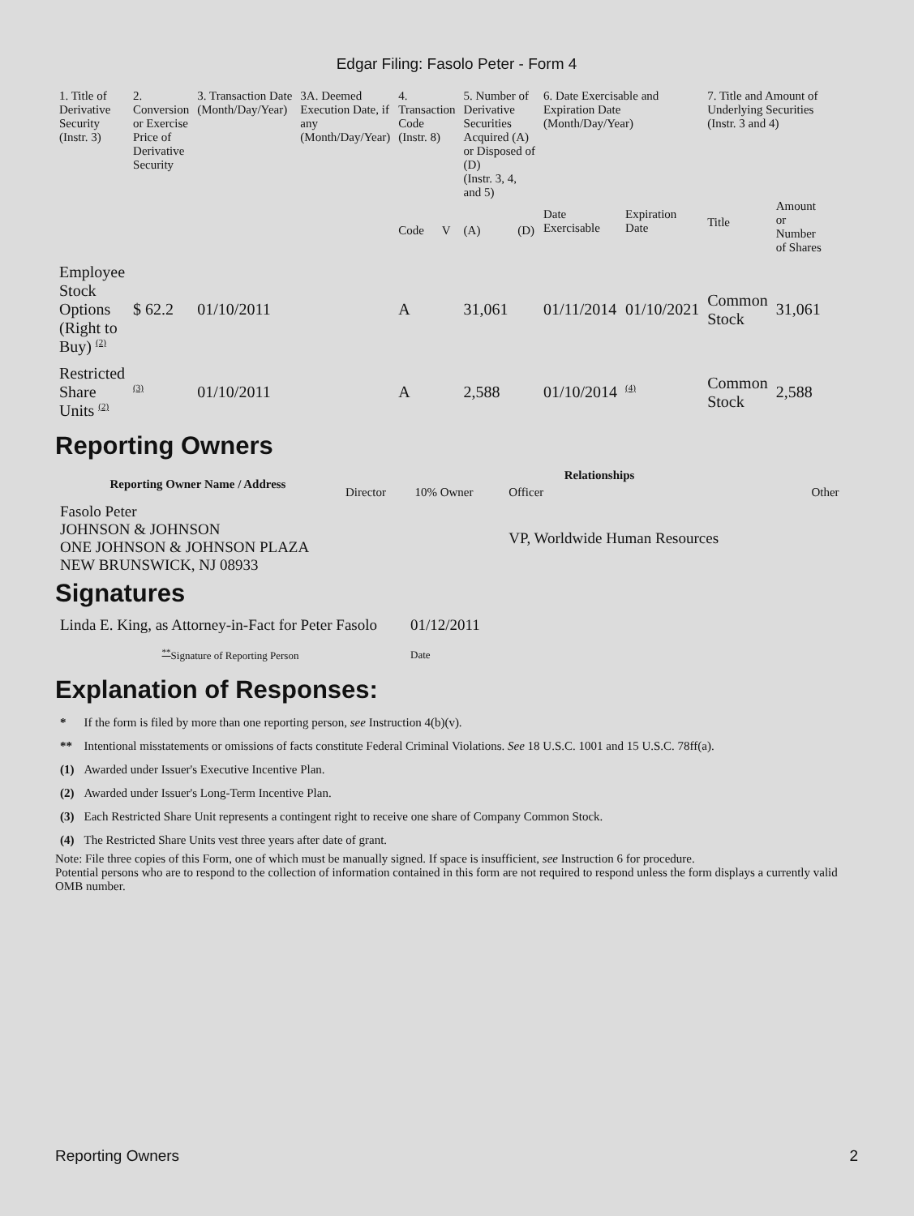Edgar Filing: Fasolo Peter - Form 4
| 1. Title of Derivative Security (Instr. 3) | 2. Conversion or Exercise Price of Derivative Security | 3. Transaction Date (Month/Day/Year) | 3A. Deemed Execution Date, if any (Month/Day/Year) | 4. Transaction Code (Instr. 8) | | 5. Number of Derivative Securities Acquired (A) or Disposed of (D) (Instr. 3, 4, and 5) | | 6. Date Exercisable and Expiration Date (Month/Day/Year) | | 7. Title and Amount of Underlying Securities (Instr. 3 and 4) | |
| --- | --- | --- | --- | --- | --- | --- | --- | --- | --- | --- | --- |
| | | | | Code | V | (A) | (D) | Date Exercisable | Expiration Date | Title | Amount or Number of Shares |
| Employee Stock Options (Right to Buy) <sup>(2)</sup> | $ 62.2 | 01/10/2011 | | A | | 31,061 | | 01/11/2014 | 01/10/2021 | Common Stock | 31,061 |
| Restricted Share Units <sup>(2)</sup> | <sup>(3)</sup> | 01/10/2011 | | A | | 2,588 | | 01/10/2014 | <sup>(4)</sup> | Common Stock | 2,588 |
Reporting Owners
| Reporting Owner Name / Address | Relationships | | | |
| --- | --- | --- | --- | --- |
| | Director | 10% Owner | Officer | Other |
| Fasolo Peter JOHNSON & JOHNSON ONE JOHNSON & JOHNSON PLAZA NEW BRUNSWICK, NJ 08933 | | | VP, Worldwide Human Resources | |
Signatures
| Linda E. King, as Attorney-in-Fact for Peter Fasolo | 01/12/2011 |
| <sup>**</sup> Signature of Reporting Person | Date |
Explanation of Responses:
| * | If the form is filed by more than one reporting person, see Instruction 4(b)(v). |
| ** | Intentional misstatements or omissions of facts constitute Federal Criminal Violations. See 18 U.S.C. 1001 and 15 U.S.C. 78ff(a). |
| (1) | Awarded under Issuer's Executive Incentive Plan. |
| (2) | Awarded under Issuer's Long-Term Incentive Plan. |
| (3) | Each Restricted Share Unit represents a contingent right to receive one share of Company Common Stock. |
| (4) | The Restricted Share Units vest three years after date of grant. |
Note: File three copies of this Form, one of which must be manually signed. If space is insufficient, see Instruction 6 for procedure.
Potential persons who are to respond to the collection of information contained in this form are not required to respond unless the form displays a currently valid OMB number.
Reporting Owners 2